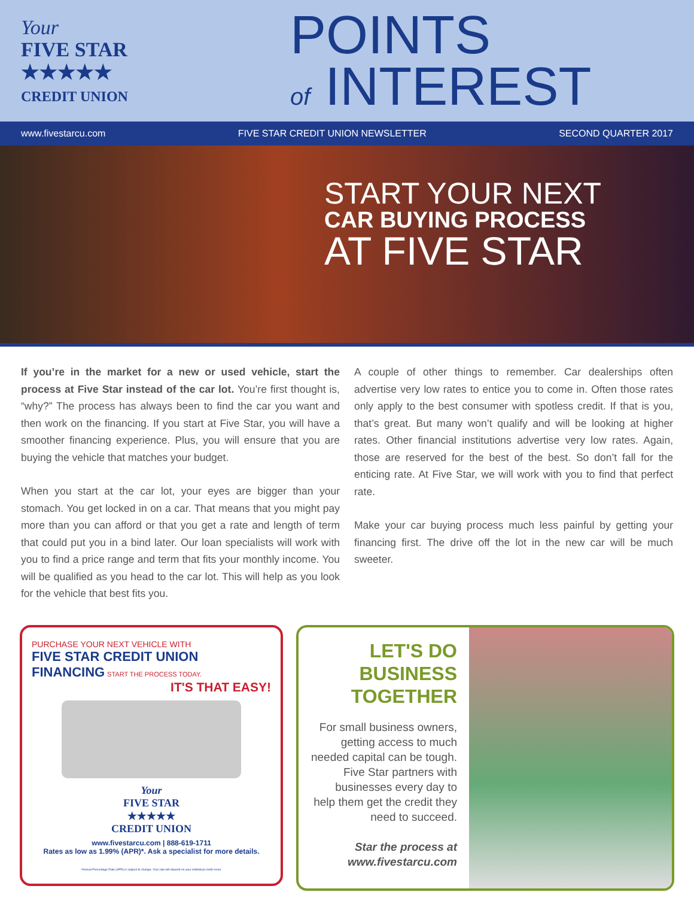Your
FIVE STAR
★★★★★
CREDIT UNION
POINTS
of INTEREST
www.fivestarcu.com FIVE STAR CREDIT UNION NEWSLETTER SECOND QUARTER 2017
START YOUR NEXT
CAR BUYING PROCESS
AT FIVE STAR
If you’re in the market for a new or used vehicle, start the process at Five Star instead of the car lot. You’re first thought is, “why?” The process has always been to find the car you want and then work on the financing. If you start at Five Star, you will have a smoother financing experience. Plus, you will ensure that you are buying the vehicle that matches your budget.
When you start at the car lot, your eyes are bigger than your stomach. You get locked in on a car. That means that you might pay more than you can afford or that you get a rate and length of term that could put you in a bind later. Our loan specialists will work with you to find a price range and term that fits your monthly income. You will be qualified as you head to the car lot. This will help as you look for the vehicle that best fits you.
A couple of other things to remember. Car dealerships often advertise very low rates to entice you to come in. Often those rates only apply to the best consumer with spotless credit. If that is you, that’s great. But many won’t qualify and will be looking at higher rates. Other financial institutions advertise very low rates. Again, those are reserved for the best of the best. So don’t fall for the enticing rate. At Five Star, we will work with you to find that perfect rate.
Make your car buying process much less painful by getting your financing first. The drive off the lot in the new car will be much sweeter.
PURCHASE YOUR NEXT VEHICLE WITH
FIVE STAR CREDIT UNION
FINANCING START THE PROCESS TODAY.
IT'S THAT EASY!
Your
FIVE STAR
★★★★★
CREDIT UNION
www.fivestarcu.com | 888-619-1711
Rates as low as 1.99% (APR)*. Ask a specialist for more details.
*Annual Percentage Rate (APR) is subject to change. Your rate will depend on your individual credit score.
LET'S DO BUSINESS TOGETHER
For small business owners, getting access to much needed capital can be tough. Five Star partners with businesses every day to help them get the credit they need to succeed.
Star the process at www.fivestarcu.com